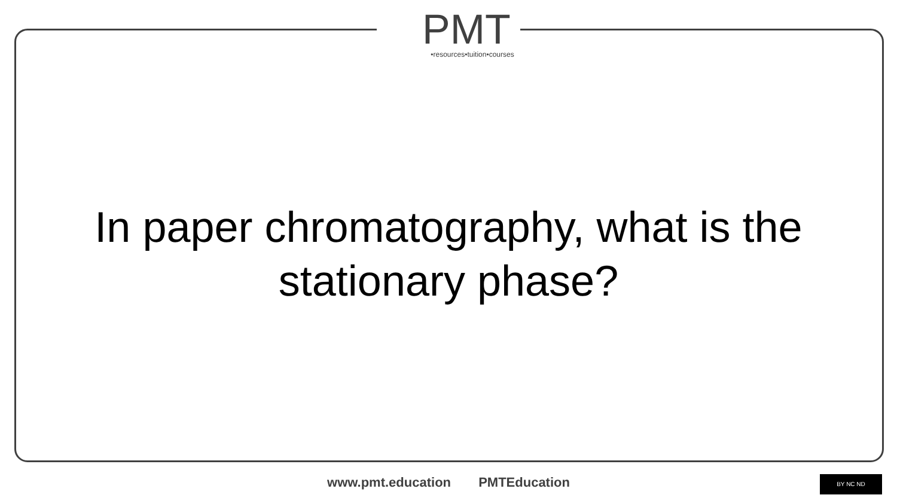PMT
•resources•tuition•courses
In paper chromatography, what is the stationary phase?
www.pmt.education PMTEducation BY NC ND